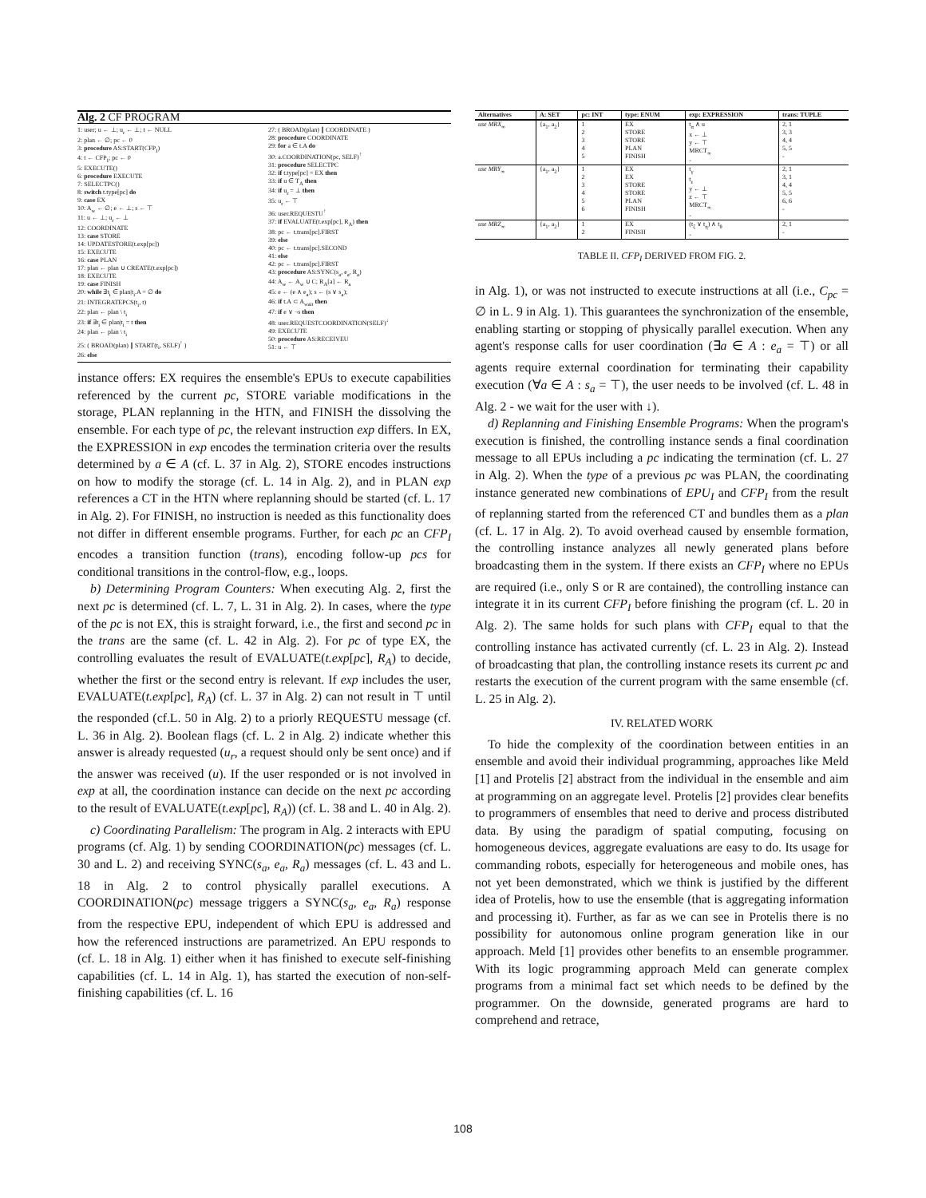Alg. 2 CF PROGRAM
1: user; u ← ⊥; u<sub>r</sub> ← ⊥; t ← NULL
2: plan ← ∅; pc ← 0
3: procedure AS:START(CFP<sub>I</sub>)
4: t ← CFP<sub>I</sub>; pc ← 0
5: EXECUTE()
6: procedure EXECUTE
7: SELECTPC()
8: switch t.type[pc] do
9: case EX
10: A<sub>w</sub> ← ∅; e ← ⊥; s ← ⊤
11: u ← ⊥; u<sub>r</sub> ← ⊥
12: COORDINATE
13: case STORE
14: UPDATESTORE(t.exp[pc])
15: EXECUTE
16: case PLAN
17: plan ← plan ∪ CREATE(t.exp[pc])
18: EXECUTE
19: case FINISH
20: while ∃t<sub>i</sub> ∈ plan|t<sub>i</sub>.A = ∅ do
21: INTEGRATEPCS(t<sub>i</sub>, t)
22: plan ← plan \ t<sub>i</sub>
23: if ∃t<sub>i</sub> ∈ plan|t<sub>i</sub> = t then
24: plan ← plan \ t<sub>i</sub>
25: ( BROAD(plan) ∥ START(t<sub>i</sub>, SELF)<sup>↑</sup> )
26: else
27: ( BROAD(plan) ∥ COORDINATE )
28: procedure COORDINATE
29: for a ∈ t.A do
30: a.COORDINATION(pc, SELF)<sup>↑</sup>
31: procedure SELECTPC
32: if t.type[pc] = EX then
33: if u ∈ T<sub>A</sub> then
34: if u<sub>r</sub> = ⊥ then
35: u<sub>r</sub> ← ⊤
36: user.REQUESTU<sup>↑</sup>
37: if EVALUATE(t.exp[pc], R<sub>A</sub>) then
38: pc ← t.trans[pc].FIRST
39: else
40: pc ← t.trans[pc].SECOND
41: else
42: pc ← t.trans[pc].FIRST
43: procedure AS:SYNC(s<sub>a</sub>, e<sub>a</sub>, R<sub>a</sub>)
44: A<sub>w</sub> ← A<sub>w</sub> ∪ C; R<sub>A</sub>[a] ← R<sub>a</sub>
45: e ← (e ∧ e<sub>a</sub>); s ← (s ∨ s<sub>a</sub>);
46: if t.A ⊂ A<sub>wait</sub> then
47: if e ∨ ¬s then
48: user.REQUESTCOORDINATION(SELF)<sup>↓</sup>
49: EXECUTE
50: procedure AS:RECEIVEU
51: u ← ⊤
instance offers: EX requires the ensemble's EPUs to execute capabilities referenced by the current pc, STORE variable modifications in the storage, PLAN replanning in the HTN, and FINISH the dissolving the ensemble. For each type of pc, the relevant instruction exp differs. In EX, the EXPRESSION in exp encodes the termination criteria over the results determined by a ∈ A (cf. L. 37 in Alg. 2), STORE encodes instructions on how to modify the storage (cf. L. 14 in Alg. 2), and in PLAN exp references a CT in the HTN where replanning should be started (cf. L. 17 in Alg. 2). For FINISH, no instruction is needed as this functionality does not differ in different ensemble programs. Further, for each pc an CFP<sub>I</sub> encodes a transition function (trans), encoding follow-up pcs for conditional transitions in the control-flow, e.g., loops.
b) Determining Program Counters: When executing Alg. 2, first the next pc is determined (cf. L. 7, L. 31 in Alg. 2). In cases, where the type of the pc is not EX, this is straight forward, i.e., the first and second pc in the trans are the same (cf. L. 42 in Alg. 2). For pc of type EX, the controlling evaluates the result of EVALUATE(t.exp[pc], R<sub>A</sub>) to decide, whether the first or the second entry is relevant. If exp includes the user, EVALUATE(t.exp[pc], R<sub>A</sub>) (cf. L. 37 in Alg. 2) can not result in ⊤ until the responded (cf.L. 50 in Alg. 2) to a priorly REQUESTU message (cf. L. 36 in Alg. 2). Boolean flags (cf. L. 2 in Alg. 2) indicate whether this answer is already requested (u<sub>r</sub>, a request should only be sent once) and if the answer was received (u). If the user responded or is not involved in exp at all, the coordination instance can decide on the next pc according to the result of EVALUATE(t.exp[pc], R<sub>A</sub>)) (cf. L. 38 and L. 40 in Alg. 2).
c) Coordinating Parallelism: The program in Alg. 2 interacts with EPU programs (cf. Alg. 1) by sending COORDINATION(pc) messages (cf. L. 30 and L. 2) and receiving SYNC(s<sub>a</sub>, e<sub>a</sub>, R<sub>a</sub>) messages (cf. L. 43 and L. 18 in Alg. 2 to control physically parallel executions. A COORDINATION(pc) message triggers a SYNC(s<sub>a</sub>, e<sub>a</sub>, R<sub>a</sub>) response from the respective EPU, independent of which EPU is addressed and how the referenced instructions are parametrized. An EPU responds to (cf. L. 18 in Alg. 1) either when it has finished to execute self-finishing capabilities (cf. L. 14 in Alg. 1), has started the execution of non-self-finishing capabilities (cf. L. 16
| Alternatives | A: SET | pc: INT | type: ENUM | exp: EXPRESSION | trans: TUPLE |
| --- | --- | --- | --- | --- | --- |
| use MRX<sub>∞</sub> | {a<sub>1</sub>, a<sub>2</sub>} | 1 2 3 4 5 | EX STORE STORE PLAN FINISH | t<sub>α</sub> ∧ u x ← ⊥ y ← ⊤ MRCT<sub>∞</sub> - | 2, 1 3, 3 4, 4 5, 5 - |
| use MRY<sub>∞</sub> | {a<sub>1</sub>, a<sub>2</sub>} | 1 2 3 4 5 6 | EX EX STORE STORE PLAN FINISH | t<sub>γ</sub> t<sub>ε</sub> y ← ⊥ z ← ⊤ MRCT<sub>∞</sub> - | 2, 1 3, 1 4, 4 5, 5 6, 6 - |
| use MRZ<sub>∞</sub> | {a<sub>1</sub>, a<sub>2</sub>} | 1 2 | EX FINISH | (t<sub>ζ</sub> ∨ t<sub>η</sub>) ∧ t<sub>θ</sub> - | 2, 1 - |
TABLE II. CFP<sub>I</sub> DERIVED FROM FIG. 2.
in Alg. 1), or was not instructed to execute instructions at all (i.e., C<sub>pc</sub> = ∅ in L. 9 in Alg. 1). This guarantees the synchronization of the ensemble, enabling starting or stopping of physically parallel execution. When any agent's response calls for user coordination (∃a ∈ A : e<sub>a</sub> = ⊤) or all agents require external coordination for terminating their capability execution (∀a ∈ A : s<sub>a</sub> = ⊤), the user needs to be involved (cf. L. 48 in Alg. 2 - we wait for the user with ↓).
d) Replanning and Finishing Ensemble Programs: When the program's execution is finished, the controlling instance sends a final coordination message to all EPUs including a pc indicating the termination (cf. L. 27 in Alg. 2). When the type of a previous pc was PLAN, the coordinating instance generated new combinations of EPU<sub>I</sub> and CFP<sub>I</sub> from the result of replanning started from the referenced CT and bundles them as a plan (cf. L. 17 in Alg. 2). To avoid overhead caused by ensemble formation, the controlling instance analyzes all newly generated plans before broadcasting them in the system. If there exists an CFP<sub>I</sub> where no EPUs are required (i.e., only S or R are contained), the controlling instance can integrate it in its current CFP<sub>I</sub> before finishing the program (cf. L. 20 in Alg. 2). The same holds for such plans with CFP<sub>I</sub> equal to that the controlling instance has activated currently (cf. L. 23 in Alg. 2). Instead of broadcasting that plan, the controlling instance resets its current pc and restarts the execution of the current program with the same ensemble (cf. L. 25 in Alg. 2).
IV. RELATED WORK
To hide the complexity of the coordination between entities in an ensemble and avoid their individual programming, approaches like Meld [1] and Protelis [2] abstract from the individual in the ensemble and aim at programming on an aggregate level. Protelis [2] provides clear benefits to programmers of ensembles that need to derive and process distributed data. By using the paradigm of spatial computing, focusing on homogeneous devices, aggregate evaluations are easy to do. Its usage for commanding robots, especially for heterogeneous and mobile ones, has not yet been demonstrated, which we think is justified by the different idea of Protelis, how to use the ensemble (that is aggregating information and processing it). Further, as far as we can see in Protelis there is no possibility for autonomous online program generation like in our approach. Meld [1] provides other benefits to an ensemble programmer. With its logic programming approach Meld can generate complex programs from a minimal fact set which needs to be defined by the programmer. On the downside, generated programs are hard to comprehend and retrace,
108